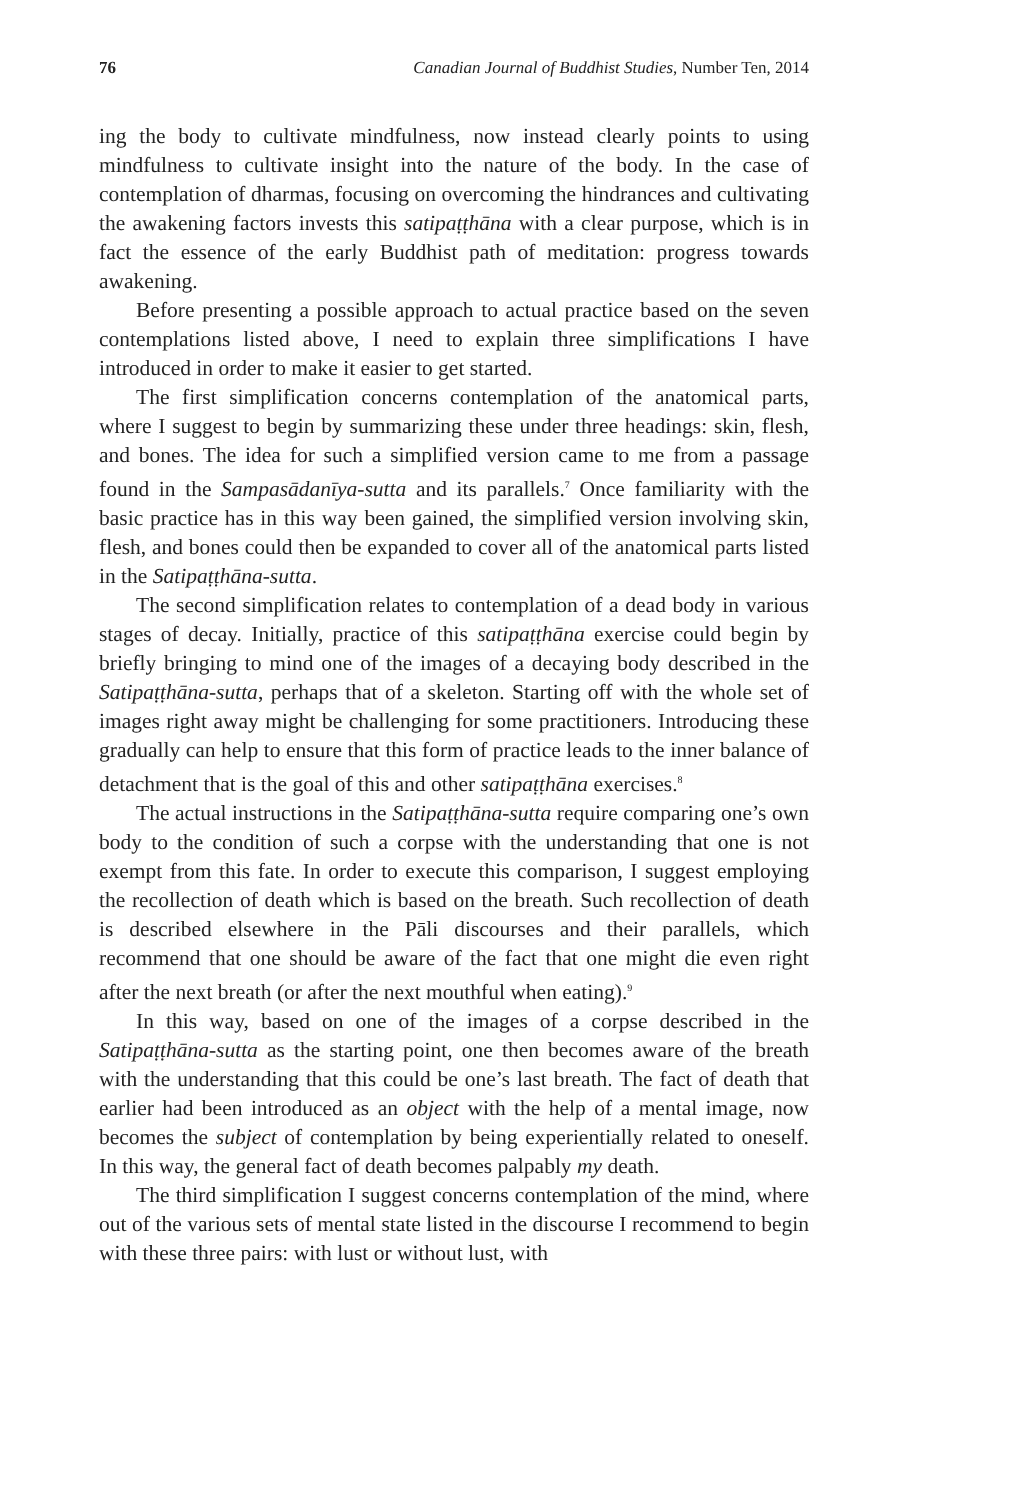76 Canadian Journal of Buddhist Studies, Number Ten, 2014
ing the body to cultivate mindfulness, now instead clearly points to using mindfulness to cultivate insight into the nature of the body. In the case of contemplation of dharmas, focusing on overcoming the hindrances and cultivating the awakening factors invests this satipaṭṭhāna with a clear purpose, which is in fact the essence of the early Buddhist path of meditation: progress towards awakening.
Before presenting a possible approach to actual practice based on the seven contemplations listed above, I need to explain three simplifications I have introduced in order to make it easier to get started.
The first simplification concerns contemplation of the anatomical parts, where I suggest to begin by summarizing these under three headings: skin, flesh, and bones. The idea for such a simplified version came to me from a passage found in the Sampasādanīya-sutta and its parallels.<sup>7</sup> Once familiarity with the basic practice has in this way been gained, the simplified version involving skin, flesh, and bones could then be expanded to cover all of the anatomical parts listed in the Satipaṭṭhāna-sutta.
The second simplification relates to contemplation of a dead body in various stages of decay. Initially, practice of this satipaṭṭhāna exercise could begin by briefly bringing to mind one of the images of a decaying body described in the Satipaṭṭhāna-sutta, perhaps that of a skeleton. Starting off with the whole set of images right away might be challenging for some practitioners. Introducing these gradually can help to ensure that this form of practice leads to the inner balance of detachment that is the goal of this and other satipaṭṭhāna exercises.<sup>8</sup>
The actual instructions in the Satipaṭṭhāna-sutta require comparing one’s own body to the condition of such a corpse with the understanding that one is not exempt from this fate. In order to execute this comparison, I suggest employing the recollection of death which is based on the breath. Such recollection of death is described elsewhere in the Pāli discourses and their parallels, which recommend that one should be aware of the fact that one might die even right after the next breath (or after the next mouthful when eating).<sup>9</sup>
In this way, based on one of the images of a corpse described in the Satipaṭṭhāna-sutta as the starting point, one then becomes aware of the breath with the understanding that this could be one’s last breath. The fact of death that earlier had been introduced as an object with the help of a mental image, now becomes the subject of contemplation by being experientially related to oneself. In this way, the general fact of death becomes palpably my death.
The third simplification I suggest concerns contemplation of the mind, where out of the various sets of mental state listed in the discourse I recommend to begin with these three pairs: with lust or without lust, with